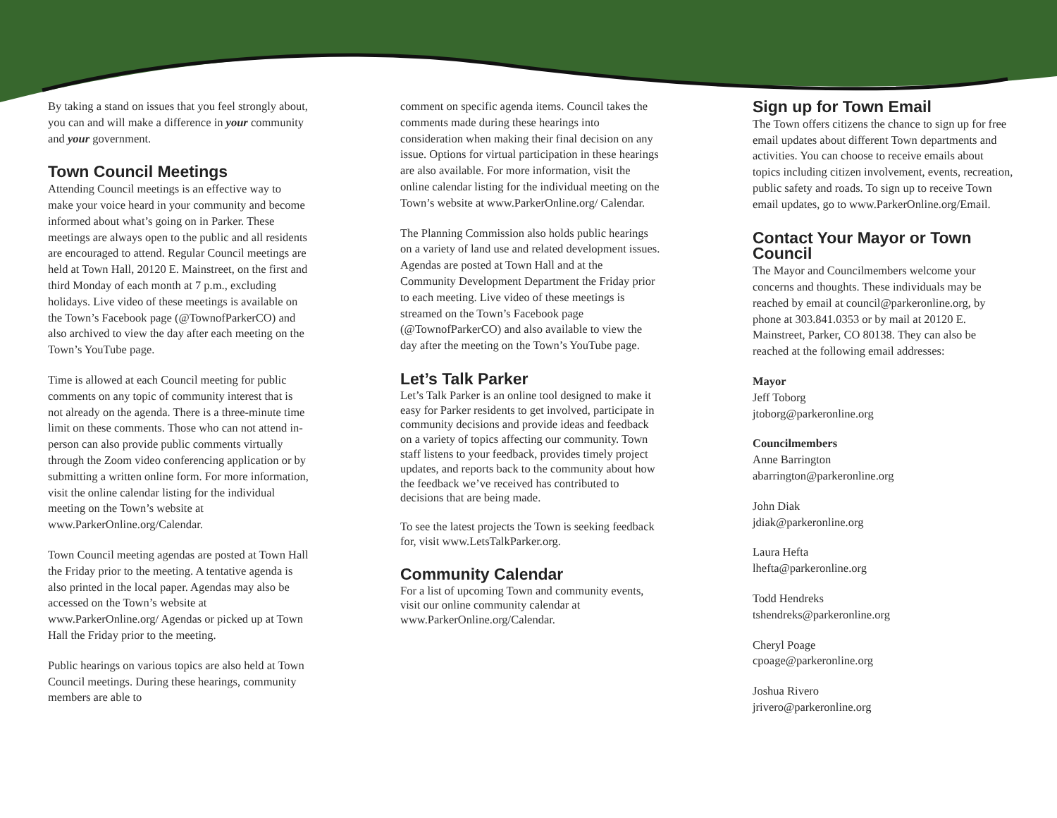By taking a stand on issues that you feel strongly about, you can and will make a difference in your community and your government.
Town Council Meetings
Attending Council meetings is an effective way to make your voice heard in your community and become informed about what’s going on in Parker. These meetings are always open to the public and all residents are encouraged to attend. Regular Council meetings are held at Town Hall, 20120 E. Mainstreet, on the first and third Monday of each month at 7 p.m., excluding holidays. Live video of these meetings is available on the Town’s Facebook page (@TownofParkerCO) and also archived to view the day after each meeting on the Town’s YouTube page.
Time is allowed at each Council meeting for public comments on any topic of community interest that is not already on the agenda. There is a three-minute time limit on these comments. Those who can not attend in-person can also provide public comments virtually through the Zoom video conferencing application or by submitting a written online form. For more information, visit the online calendar listing for the individual meeting on the Town’s website at www.ParkerOnline.org/Calendar.
Town Council meeting agendas are posted at Town Hall the Friday prior to the meeting. A tentative agenda is also printed in the local paper. Agendas may also be accessed on the Town’s website at www.ParkerOnline.org/ Agendas or picked up at Town Hall the Friday prior to the meeting.
Public hearings on various topics are also held at Town Council meetings. During these hearings, community members are able to
comment on specific agenda items. Council takes the comments made during these hearings into consideration when making their final decision on any issue. Options for virtual participation in these hearings are also available. For more information, visit the online calendar listing for the individual meeting on the Town’s website at www.ParkerOnline.org/ Calendar.
The Planning Commission also holds public hearings on a variety of land use and related development issues. Agendas are posted at Town Hall and at the Community Development Department the Friday prior to each meeting. Live video of these meetings is streamed on the Town’s Facebook page (@TownofParkerCO) and also available to view the day after the meeting on the Town’s YouTube page.
Let’s Talk Parker
Let’s Talk Parker is an online tool designed to make it easy for Parker residents to get involved, participate in community decisions and provide ideas and feedback on a variety of topics affecting our community. Town staff listens to your feedback, provides timely project updates, and reports back to the community about how the feedback we’ve received has contributed to decisions that are being made.
To see the latest projects the Town is seeking feedback for, visit www.LetsTalkParker.org.
Community Calendar
For a list of upcoming Town and community events, visit our online community calendar at www.ParkerOnline.org/Calendar.
Sign up for Town Email
The Town offers citizens the chance to sign up for free email updates about different Town departments and activities. You can choose to receive emails about topics including citizen involvement, events, recreation, public safety and roads. To sign up to receive Town email updates, go to www.ParkerOnline.org/Email.
Contact Your Mayor or Town Council
The Mayor and Councilmembers welcome your concerns and thoughts. These individuals may be reached by email at council@parkeronline.org, by phone at 303.841.0353 or by mail at 20120 E. Mainstreet, Parker, CO 80138. They can also be reached at the following email addresses:
Mayor
Jeff Toborg
jtoborg@parkeronline.org
Councilmembers
Anne Barrington
abarrington@parkeronline.org
John Diak
jdiak@parkeronline.org
Laura Hefta
lhefta@parkeronline.org
Todd Hendreks
tshendreks@parkeronline.org
Cheryl Poage
cpoage@parkeronline.org
Joshua Rivero
jrivero@parkeronline.org